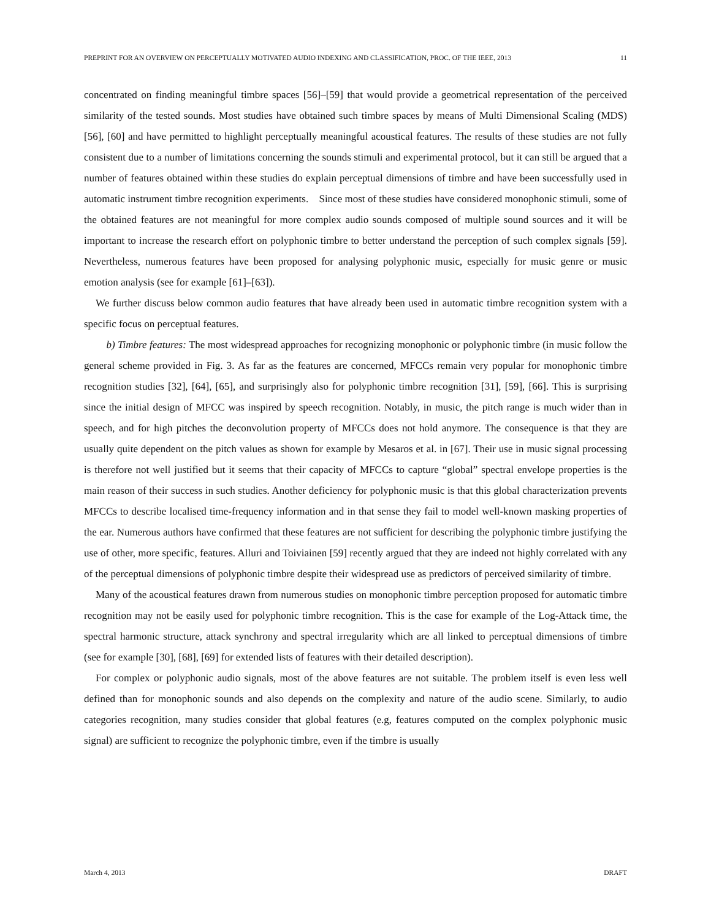PREPRINT FOR AN OVERVIEW ON PERCEPTUALLY MOTIVATED AUDIO INDEXING AND CLASSIFICATION, PROC. OF THE IEEE, 2013 11
concentrated on finding meaningful timbre spaces [56]–[59] that would provide a geometrical representation of the perceived similarity of the tested sounds. Most studies have obtained such timbre spaces by means of Multi Dimensional Scaling (MDS) [56], [60] and have permitted to highlight perceptually meaningful acoustical features. The results of these studies are not fully consistent due to a number of limitations concerning the sounds stimuli and experimental protocol, but it can still be argued that a number of features obtained within these studies do explain perceptual dimensions of timbre and have been successfully used in automatic instrument timbre recognition experiments. Since most of these studies have considered monophonic stimuli, some of the obtained features are not meaningful for more complex audio sounds composed of multiple sound sources and it will be important to increase the research effort on polyphonic timbre to better understand the perception of such complex signals [59]. Nevertheless, numerous features have been proposed for analysing polyphonic music, especially for music genre or music emotion analysis (see for example [61]–[63]).
We further discuss below common audio features that have already been used in automatic timbre recognition system with a specific focus on perceptual features.
b) Timbre features: The most widespread approaches for recognizing monophonic or polyphonic timbre (in music follow the general scheme provided in Fig. 3. As far as the features are concerned, MFCCs remain very popular for monophonic timbre recognition studies [32], [64], [65], and surprisingly also for polyphonic timbre recognition [31], [59], [66]. This is surprising since the initial design of MFCC was inspired by speech recognition. Notably, in music, the pitch range is much wider than in speech, and for high pitches the deconvolution property of MFCCs does not hold anymore. The consequence is that they are usually quite dependent on the pitch values as shown for example by Mesaros et al. in [67]. Their use in music signal processing is therefore not well justified but it seems that their capacity of MFCCs to capture “global” spectral envelope properties is the main reason of their success in such studies. Another deficiency for polyphonic music is that this global characterization prevents MFCCs to describe localised time-frequency information and in that sense they fail to model well-known masking properties of the ear. Numerous authors have confirmed that these features are not sufficient for describing the polyphonic timbre justifying the use of other, more specific, features. Alluri and Toiviainen [59] recently argued that they are indeed not highly correlated with any of the perceptual dimensions of polyphonic timbre despite their widespread use as predictors of perceived similarity of timbre.
Many of the acoustical features drawn from numerous studies on monophonic timbre perception proposed for automatic timbre recognition may not be easily used for polyphonic timbre recognition. This is the case for example of the Log-Attack time, the spectral harmonic structure, attack synchrony and spectral irregularity which are all linked to perceptual dimensions of timbre (see for example [30], [68], [69] for extended lists of features with their detailed description).
For complex or polyphonic audio signals, most of the above features are not suitable. The problem itself is even less well defined than for monophonic sounds and also depends on the complexity and nature of the audio scene. Similarly, to audio categories recognition, many studies consider that global features (e.g, features computed on the complex polyphonic music signal) are sufficient to recognize the polyphonic timbre, even if the timbre is usually
March 4, 2013 DRAFT